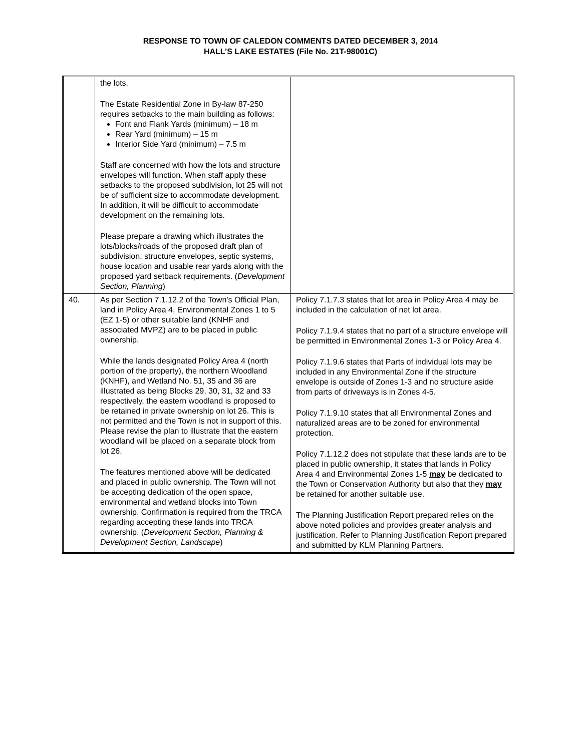RESPONSE TO TOWN OF CALEDON COMMENTS DATED DECEMBER 3, 2014
HALL’S LAKE ESTATES (File No. 21T-98001C)
| | the lots. The Estate Residential Zone in By-law 87-250 requires setbacks to the main building as follows: Font and Flank Yards (minimum) – 18 m Rear Yard (minimum) – 15 m Interior Side Yard (minimum) – 7.5 m Staff are concerned with how the lots and structure envelopes will function. When staff apply these setbacks to the proposed subdivision, lot 25 will not be of sufficient size to accommodate development. In addition, it will be difficult to accommodate development on the remaining lots. Please prepare a drawing which illustrates the lots/blocks/roads of the proposed draft plan of subdivision, structure envelopes, septic systems, house location and usable rear yards along with the proposed yard setback requirements. ( Development Section, Planning ) | |
| 40. | As per Section 7.1.12.2 of the Town’s Official Plan, land in Policy Area 4, Environmental Zones 1 to 5 (EZ 1-5) or other suitable land (KNHF and associated MVPZ) are to be placed in public ownership. While the lands designated Policy Area 4 (north portion of the property), the northern Woodland (KNHF), and Wetland No. 51, 35 and 36 are illustrated as being Blocks 29, 30, 31, 32 and 33 respectively, the eastern woodland is proposed to be retained in private ownership on lot 26. This is not permitted and the Town is not in support of this. Please revise the plan to illustrate that the eastern woodland will be placed on a separate block from lot 26. The features mentioned above will be dedicated and placed in public ownership. The Town will not be accepting dedication of the open space, environmental and wetland blocks into Town ownership. Confirmation is required from the TRCA regarding accepting these lands into TRCA ownership. ( Development Section, Planning & Development Section, Landscape ) | Policy 7.1.7.3 states that lot area in Policy Area 4 may be included in the calculation of net lot area. Policy 7.1.9.4 states that no part of a structure envelope will be permitted in Environmental Zones 1-3 or Policy Area 4. Policy 7.1.9.6 states that Parts of individual lots may be included in any Environmental Zone if the structure envelope is outside of Zones 1-3 and no structure aside from parts of driveways is in Zones 4-5. Policy 7.1.9.10 states that all Environmental Zones and naturalized areas are to be zoned for environmental protection. Policy 7.1.12.2 does not stipulate that these lands are to be placed in public ownership, it states that lands in Policy Area 4 and Environmental Zones 1-5 may be dedicated to the Town or Conservation Authority but also that they may be retained for another suitable use. The Planning Justification Report prepared relies on the above noted policies and provides greater analysis and justification. Refer to Planning Justification Report prepared and submitted by KLM Planning Partners. |